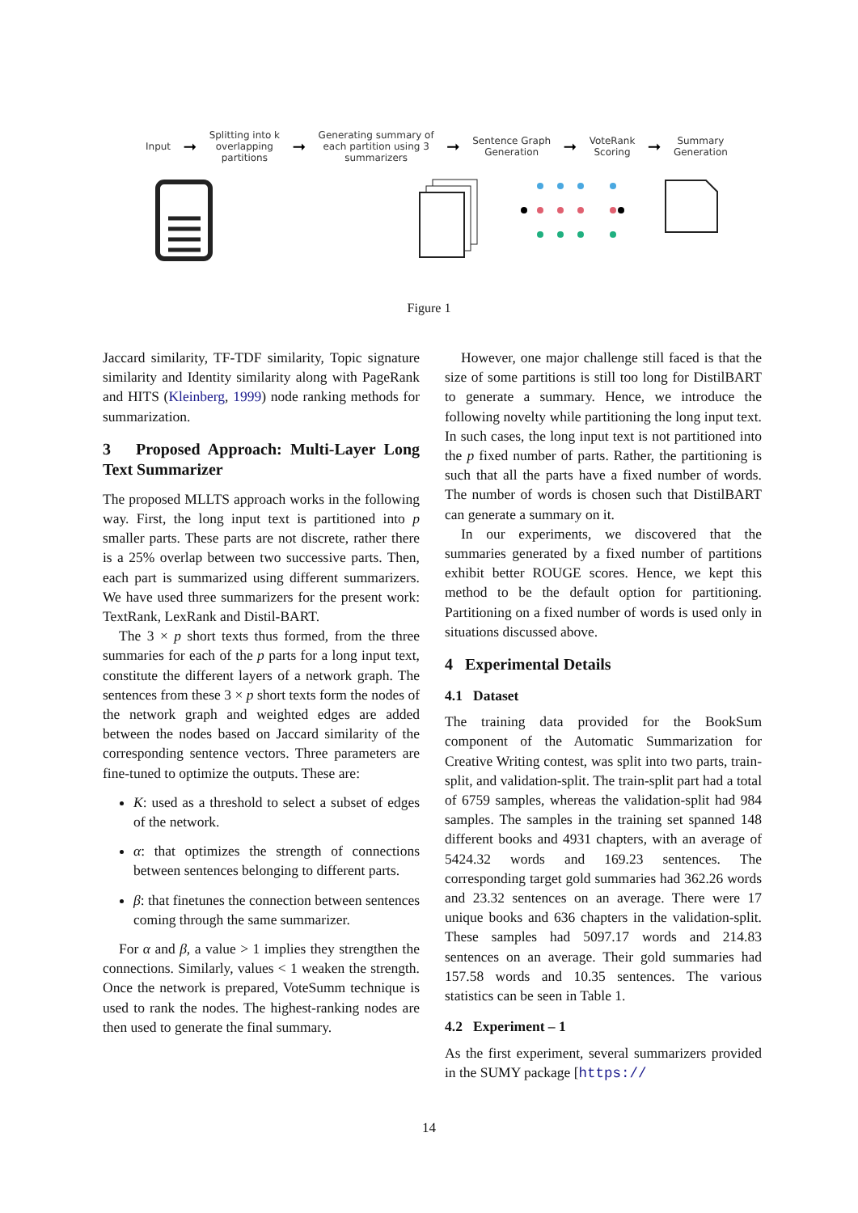Input
➞
Splitting into k
overlapping
partitions
➞
Generating summary of
each partition using 3
summarizers
➞
Sentence Graph
Generation
➞
VoteRank
Scoring
➞
Summary
Generation
Figure 1
Jaccard similarity, TF-TDF similarity, Topic signature similarity and Identity similarity along with PageRank and HITS (Kleinberg, 1999) node ranking methods for summarization.
3 Proposed Approach: Multi-Layer Long Text Summarizer
The proposed MLLTS approach works in the following way. First, the long input text is partitioned into p smaller parts. These parts are not discrete, rather there is a 25% overlap between two successive parts. Then, each part is summarized using different summarizers. We have used three summarizers for the present work: TextRank, LexRank and Distil-BART.
The 3 × p short texts thus formed, from the three summaries for each of the p parts for a long input text, constitute the different layers of a network graph. The sentences from these 3 × p short texts form the nodes of the network graph and weighted edges are added between the nodes based on Jaccard similarity of the corresponding sentence vectors. Three parameters are fine-tuned to optimize the outputs. These are:
K: used as a threshold to select a subset of edges of the network.
α: that optimizes the strength of connections between sentences belonging to different parts.
β: that finetunes the connection between sentences coming through the same summarizer.
For α and β, a value > 1 implies they strengthen the connections. Similarly, values < 1 weaken the strength. Once the network is prepared, VoteSumm technique is used to rank the nodes. The highest-ranking nodes are then used to generate the final summary.
However, one major challenge still faced is that the size of some partitions is still too long for DistilBART to generate a summary. Hence, we introduce the following novelty while partitioning the long input text. In such cases, the long input text is not partitioned into the p fixed number of parts. Rather, the partitioning is such that all the parts have a fixed number of words. The number of words is chosen such that DistilBART can generate a summary on it.
In our experiments, we discovered that the summaries generated by a fixed number of partitions exhibit better ROUGE scores. Hence, we kept this method to be the default option for partitioning. Partitioning on a fixed number of words is used only in situations discussed above.
4 Experimental Details
4.1 Dataset
The training data provided for the BookSum component of the Automatic Summarization for Creative Writing contest, was split into two parts, train-split, and validation-split. The train-split part had a total of 6759 samples, whereas the validation-split had 984 samples. The samples in the training set spanned 148 different books and 4931 chapters, with an average of 5424.32 words and 169.23 sentences. The corresponding target gold summaries had 362.26 words and 23.32 sentences on an average. There were 17 unique books and 636 chapters in the validation-split. These samples had 5097.17 words and 214.83 sentences on an average. Their gold summaries had 157.58 words and 10.35 sentences. The various statistics can be seen in Table 1.
4.2 Experiment – 1
As the first experiment, several summarizers provided in the SUMY package [https://
14